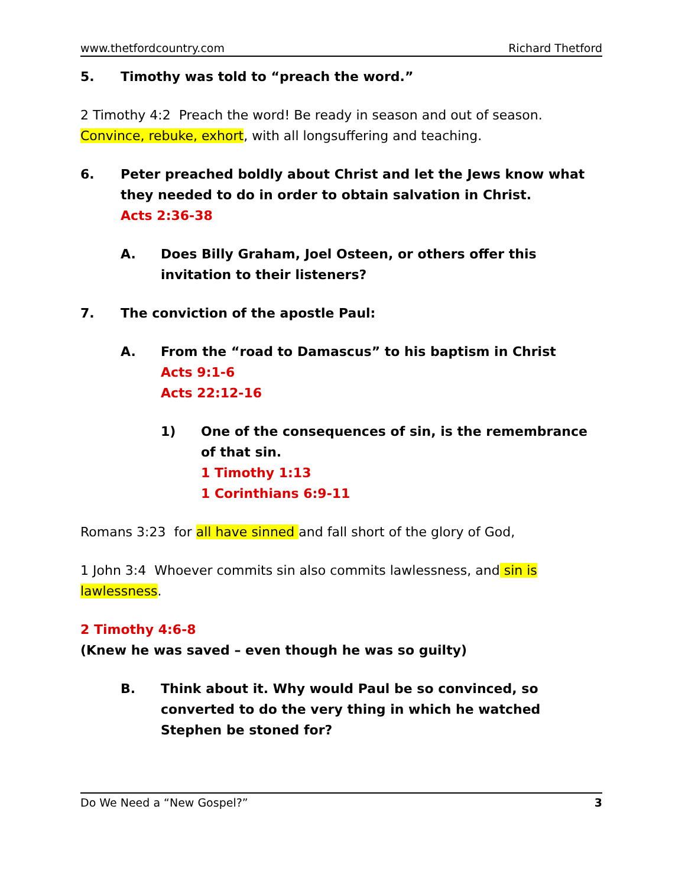www.thetfordcountry.com Richard Thetford
5. Timothy was told to “preach the word.”
2 Timothy 4:2 Preach the word! Be ready in season and out of season. Convince, rebuke, exhort, with all longsuffering and teaching.
6. Peter preached boldly about Christ and let the Jews know what they needed to do in order to obtain salvation in Christ.
Acts 2:36-38
A. Does Billy Graham, Joel Osteen, or others offer this invitation to their listeners?
7. The conviction of the apostle Paul:
A. From the “road to Damascus” to his baptism in Christ
Acts 9:1-6
Acts 22:12-16
1) One of the consequences of sin, is the remembrance of that sin.
1 Timothy 1:13
1 Corinthians 6:9-11
Romans 3:23 for all have sinned and fall short of the glory of God,
1 John 3:4 Whoever commits sin also commits lawlessness, and sin is lawlessness.
2 Timothy 4:6-8
(Knew he was saved – even though he was so guilty)
B. Think about it. Why would Paul be so convinced, so converted to do the very thing in which he watched Stephen be stoned for?
Do We Need a “New Gospel?” 3